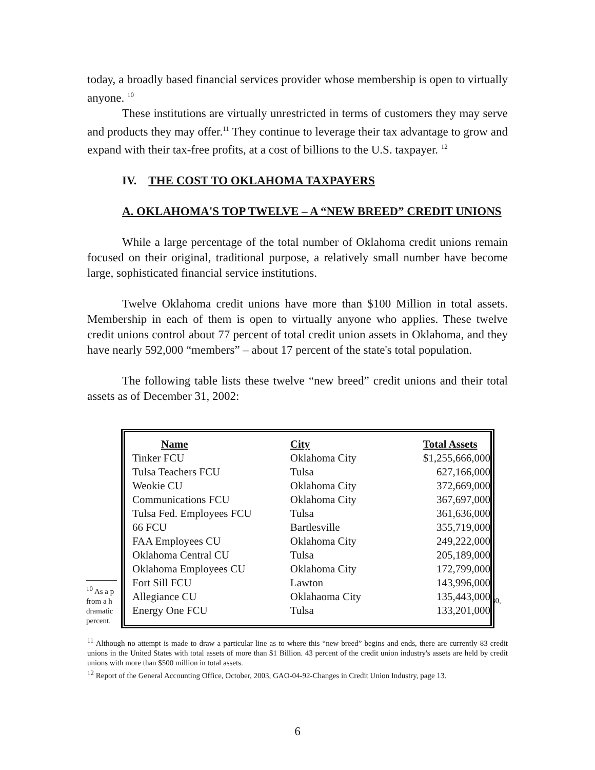today, a broadly based financial services provider whose membership is open to virtually anyone. <sup>10</sup>
These institutions are virtually unrestricted in terms of customers they may serve and products they may offer.<sup>11</sup> They continue to leverage their tax advantage to grow and expand with their tax-free profits, at a cost of billions to the U.S. taxpayer. <sup>12</sup>
IV. THE COST TO OKLAHOMA TAXPAYERS
A. OKLAHOMA'S TOP TWELVE – A “NEW BREED” CREDIT UNIONS
While a large percentage of the total number of Oklahoma credit unions remain focused on their original, traditional purpose, a relatively small number have become large, sophisticated financial service institutions.
Twelve Oklahoma credit unions have more than $100 Million in total assets. Membership in each of them is open to virtually anyone who applies. These twelve credit unions control about 77 percent of total credit union assets in Oklahoma, and they have nearly 592,000 “members” – about 17 percent of the state's total population.
The following table lists these twelve “new breed” credit unions and their total assets as of December 31, 2002:
<sup>10</sup> As a p
from a h
dramatic
percent.
80,
| Name | City | Total Assets |
| --- | --- | --- |
| Tinker FCU | Oklahoma City | $1,255,666,000 |
| Tulsa Teachers FCU | Tulsa | 627,166,000 |
| Weokie CU | Oklahoma City | 372,669,000 |
| Communications FCU | Oklahoma City | 367,697,000 |
| Tulsa Fed. Employees FCU | Tulsa | 361,636,000 |
| 66 FCU | Bartlesville | 355,719,000 |
| FAA Employees CU | Oklahoma City | 249,222,000 |
| Oklahoma Central CU | Tulsa | 205,189,000 |
| Oklahoma Employees CU | Oklahoma City | 172,799,000 |
| Fort Sill FCU | Lawton | 143,996,000 |
| Allegiance CU | Oklahaoma City | 135,443,000 |
| Energy One FCU | Tulsa | 133,201,000 |
<sup>11</sup> Although no attempt is made to draw a particular line as to where this “new breed” begins and ends, there are currently 83 credit unions in the United States with total assets of more than $1 Billion. 43 percent of the credit union industry's assets are held by credit unions with more than $500 million in total assets.
<sup>12</sup> Report of the General Accounting Office, October, 2003, GAO-04-92-Changes in Credit Union Industry, page 13.
6